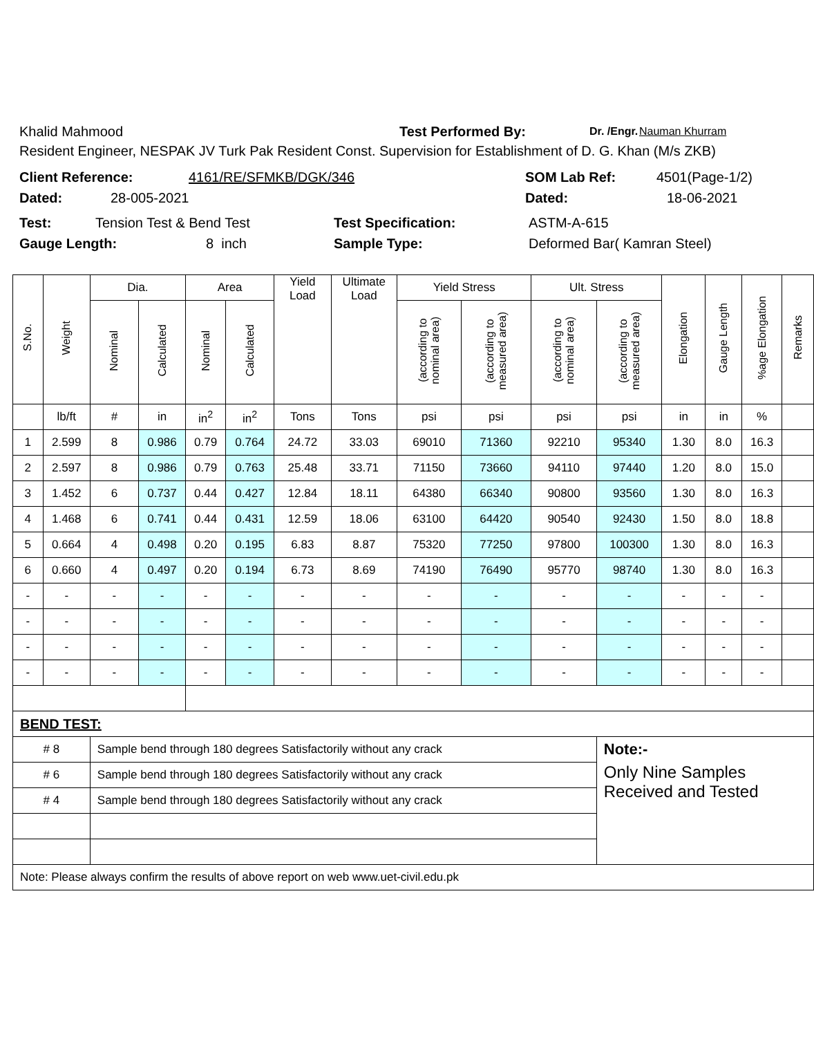Khalid Mahmood Test Performed By: Dr. /Engr. Nauman Khurram
Resident Engineer, NESPAK JV Turk Pak Resident Const. Supervision for Establishment of D. G. Khan (M/s ZKB)
Client Reference: 4161/RE/SFMKB/DGK/346 SOM Lab Ref: 4501(Page-1/2)
Dated: 28-005-2021 Dated: 18-06-2021
Test: Tension Test & Bend Test Test Specification: ASTM-A-615
Gauge Length: 8 inch Sample Type: Deformed Bar( Kamran Steel)
| S.No. | Weight | Dia. | | Area | | Yield Load | Ultimate Load | Yield Stress | | Ult. Stress | | Elongation | Gauge Length | %age Elongation | Remarks |
| --- | --- | --- | --- | --- | --- | --- | --- | --- | --- | --- | --- | --- | --- | --- | --- |
| | | Nominal | Calculated | Nominal | Calculated | | | (according to nominal area) | (according to measured area) | (according to nominal area) | (according to measured area) | | | | |
| | lb/ft | # | in | in<sup>2</sup> | in<sup>2</sup> | Tons | Tons | psi | psi | psi | psi | in | in | % | |
| 1 | 2.599 | 8 | 0.986 | 0.79 | 0.764 | 24.72 | 33.03 | 69010 | 71360 | 92210 | 95340 | 1.30 | 8.0 | 16.3 | |
| 2 | 2.597 | 8 | 0.986 | 0.79 | 0.763 | 25.48 | 33.71 | 71150 | 73660 | 94110 | 97440 | 1.20 | 8.0 | 15.0 | |
| 3 | 1.452 | 6 | 0.737 | 0.44 | 0.427 | 12.84 | 18.11 | 64380 | 66340 | 90800 | 93560 | 1.30 | 8.0 | 16.3 | |
| 4 | 1.468 | 6 | 0.741 | 0.44 | 0.431 | 12.59 | 18.06 | 63100 | 64420 | 90540 | 92430 | 1.50 | 8.0 | 18.8 | |
| 5 | 0.664 | 4 | 0.498 | 0.20 | 0.195 | 6.83 | 8.87 | 75320 | 77250 | 97800 | 100300 | 1.30 | 8.0 | 16.3 | |
| 6 | 0.660 | 4 | 0.497 | 0.20 | 0.194 | 6.73 | 8.69 | 74190 | 76490 | 95770 | 98740 | 1.30 | 8.0 | 16.3 | |
| - | - | - | - | - | - | - | - | - | - | - | - | - | - | - | |
| - | - | - | - | - | - | - | - | - | - | - | - | - | - | - | |
| - | - | - | - | - | - | - | - | - | - | - | - | - | - | - | |
| - | - | - | - | - | - | - | - | - | - | - | - | - | - | - | |
| BEND TEST: | | | | | | | | | | | | | | | |
| # 8 | | Sample bend through 180 degrees Satisfactorily without any crack | | | | | | | | | Note:- | | | | |
| # 6 | | Sample bend through 180 degrees Satisfactorily without any crack | | | | | | | | | Only Nine Samples Received and Tested | | | | |
| # 4 | | Sample bend through 180 degrees Satisfactorily without any crack | | | | | | | | | | | | | |
| Note: Please always confirm the results of above report on web www.uet-civil.edu.pk | | | | | | | | | | | | | | | |